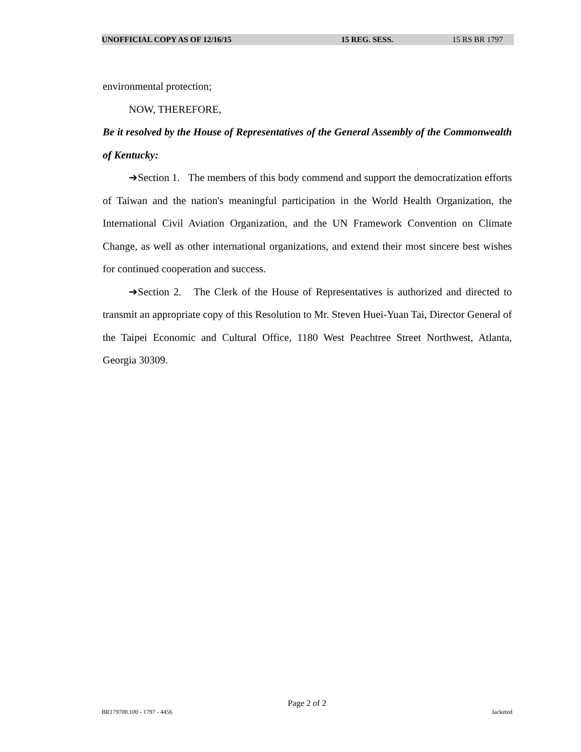UNOFFICIAL COPY AS OF 12/16/15 15 REG. SESS. 15 RS BR 1797
environmental protection;
NOW, THEREFORE,
Be it resolved by the House of Representatives of the General Assembly of the Commonwealth of Kentucky:
➔Section 1. The members of this body commend and support the democratization efforts of Taiwan and the nation's meaningful participation in the World Health Organization, the International Civil Aviation Organization, and the UN Framework Convention on Climate Change, as well as other international organizations, and extend their most sincere best wishes for continued cooperation and success.
➔Section 2. The Clerk of the House of Representatives is authorized and directed to transmit an appropriate copy of this Resolution to Mr. Steven Huei-Yuan Tai, Director General of the Taipei Economic and Cultural Office, 1180 West Peachtree Street Northwest, Atlanta, Georgia 30309.
Page 2 of 2
BR179700.100 - 1797 - 4456 Jacketed